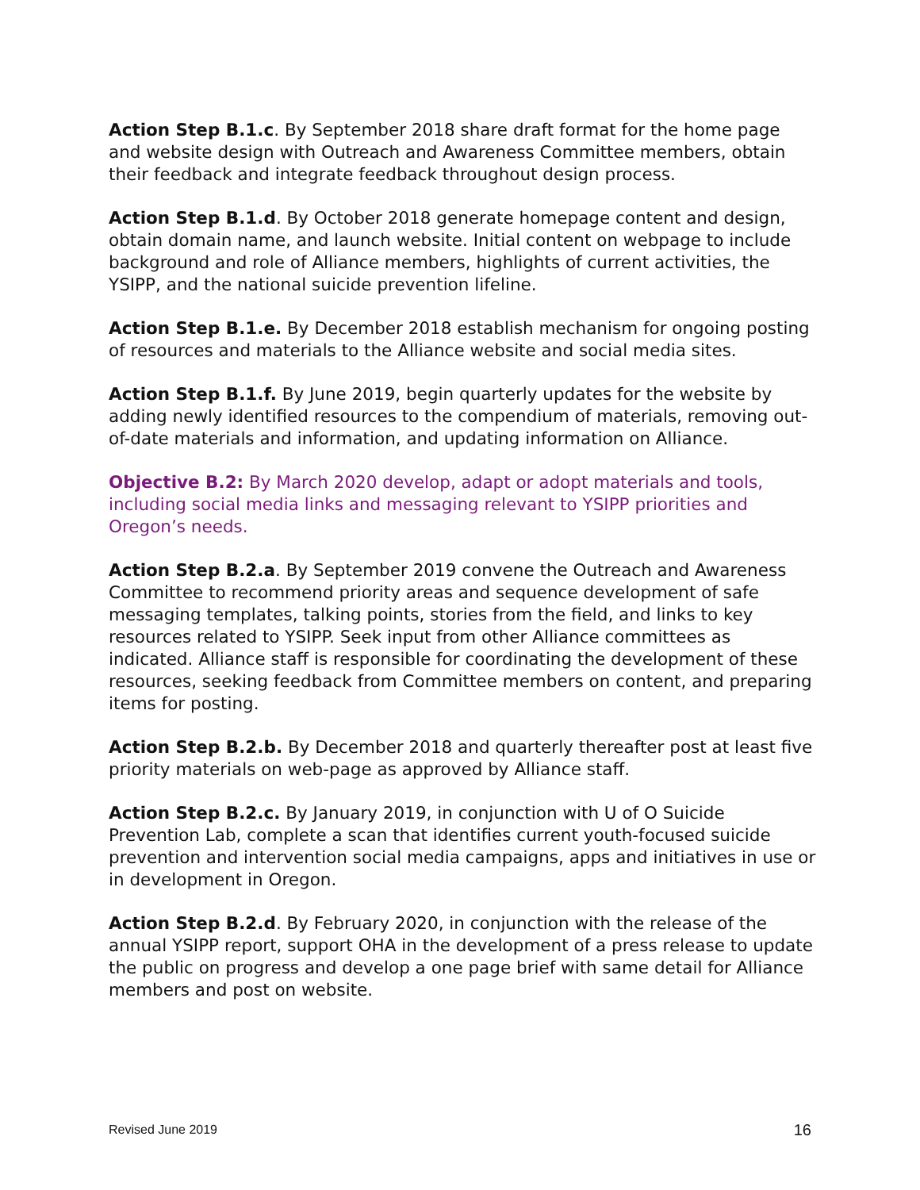Action Step B.1.c. By September 2018 share draft format for the home page and website design with Outreach and Awareness Committee members, obtain their feedback and integrate feedback throughout design process.
Action Step B.1.d. By October 2018 generate homepage content and design, obtain domain name, and launch website. Initial content on webpage to include background and role of Alliance members, highlights of current activities, the YSIPP, and the national suicide prevention lifeline.
Action Step B.1.e. By December 2018 establish mechanism for ongoing posting of resources and materials to the Alliance website and social media sites.
Action Step B.1.f. By June 2019, begin quarterly updates for the website by adding newly identified resources to the compendium of materials, removing out-of-date materials and information, and updating information on Alliance.
Objective B.2: By March 2020 develop, adapt or adopt materials and tools, including social media links and messaging relevant to YSIPP priorities and Oregon’s needs.
Action Step B.2.a. By September 2019 convene the Outreach and Awareness Committee to recommend priority areas and sequence development of safe messaging templates, talking points, stories from the field, and links to key resources related to YSIPP. Seek input from other Alliance committees as indicated. Alliance staff is responsible for coordinating the development of these resources, seeking feedback from Committee members on content, and preparing items for posting.
Action Step B.2.b. By December 2018 and quarterly thereafter post at least five priority materials on web-page as approved by Alliance staff.
Action Step B.2.c. By January 2019, in conjunction with U of O Suicide Prevention Lab, complete a scan that identifies current youth-focused suicide prevention and intervention social media campaigns, apps and initiatives in use or in development in Oregon.
Action Step B.2.d. By February 2020, in conjunction with the release of the annual YSIPP report, support OHA in the development of a press release to update the public on progress and develop a one page brief with same detail for Alliance members and post on website.
Revised June 2019 16